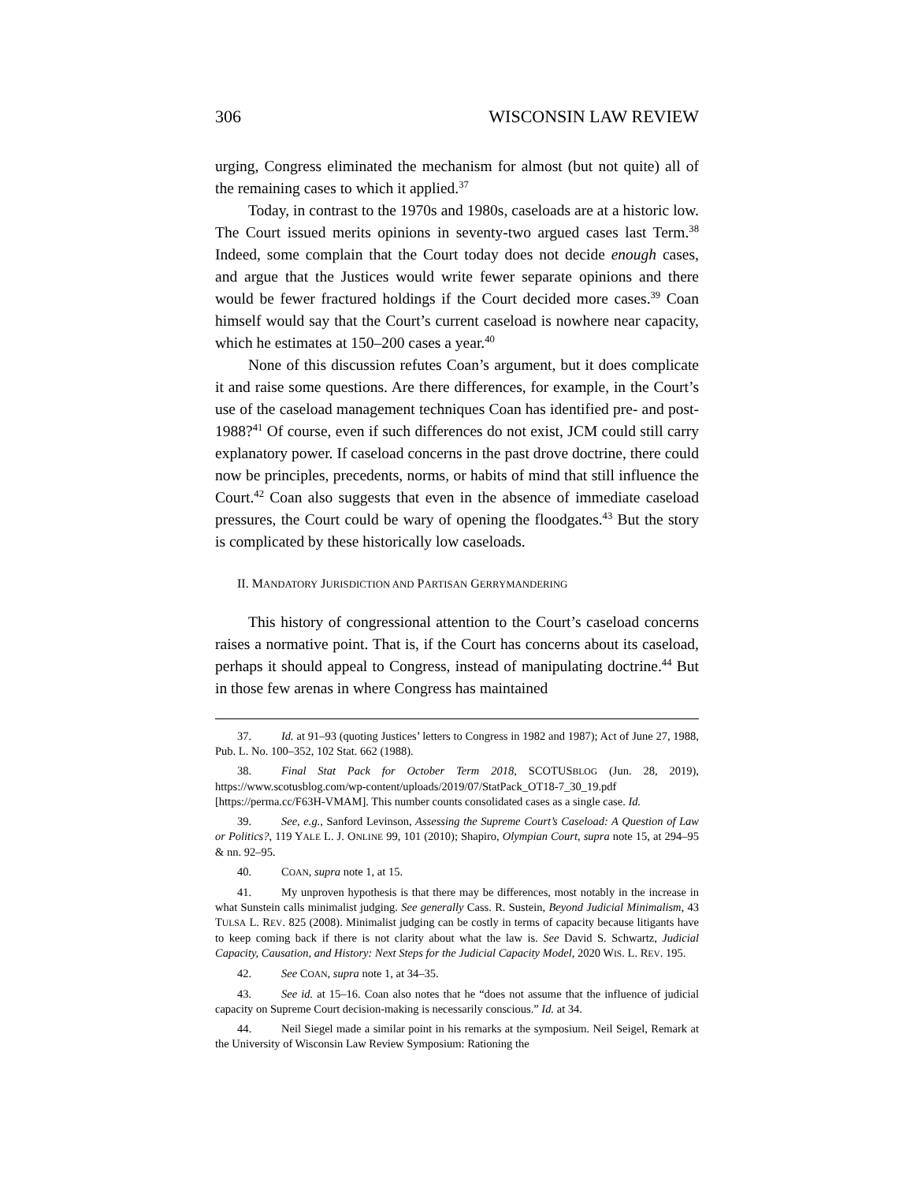306 WISCONSIN LAW REVIEW
urging, Congress eliminated the mechanism for almost (but not quite) all of the remaining cases to which it applied.<sup>37</sup>
Today, in contrast to the 1970s and 1980s, caseloads are at a historic low. The Court issued merits opinions in seventy-two argued cases last Term.<sup>38</sup> Indeed, some complain that the Court today does not decide enough cases, and argue that the Justices would write fewer separate opinions and there would be fewer fractured holdings if the Court decided more cases.<sup>39</sup> Coan himself would say that the Court’s current caseload is nowhere near capacity, which he estimates at 150–200 cases a year.<sup>40</sup>
None of this discussion refutes Coan’s argument, but it does complicate it and raise some questions. Are there differences, for example, in the Court’s use of the caseload management techniques Coan has identified pre- and post-1988?<sup>41</sup> Of course, even if such differences do not exist, JCM could still carry explanatory power. If caseload concerns in the past drove doctrine, there could now be principles, precedents, norms, or habits of mind that still influence the Court.<sup>42</sup> Coan also suggests that even in the absence of immediate caseload pressures, the Court could be wary of opening the floodgates.<sup>43</sup> But the story is complicated by these historically low caseloads.
II. MANDATORY JURISDICTION AND PARTISAN GERRYMANDERING
This history of congressional attention to the Court’s caseload concerns raises a normative point. That is, if the Court has concerns about its caseload, perhaps it should appeal to Congress, instead of manipulating doctrine.<sup>44</sup> But in those few arenas in where Congress has maintained
37. Id. at 91–93 (quoting Justices’ letters to Congress in 1982 and 1987); Act of June 27, 1988, Pub. L. No. 100–352, 102 Stat. 662 (1988).
38. Final Stat Pack for October Term 2018, SCOTUSBLOG (Jun. 28, 2019), https://www.scotusblog.com/wp-content/uploads/2019/07/StatPack_OT18-7_30_19.pdf [https://perma.cc/F63H-VMAM]. This number counts consolidated cases as a single case. Id.
39. See, e.g., Sanford Levinson, Assessing the Supreme Court’s Caseload: A Question of Law or Politics?, 119 YALE L. J. ONLINE 99, 101 (2010); Shapiro, Olympian Court, supra note 15, at 294–95 & nn. 92–95.
40. COAN, supra note 1, at 15.
41. My unproven hypothesis is that there may be differences, most notably in the increase in what Sunstein calls minimalist judging. See generally Cass. R. Sustein, Beyond Judicial Minimalism, 43 TULSA L. REV. 825 (2008). Minimalist judging can be costly in terms of capacity because litigants have to keep coming back if there is not clarity about what the law is. See David S. Schwartz, Judicial Capacity, Causation, and History: Next Steps for the Judicial Capacity Model, 2020 WIS. L. REV. 195.
42. See COAN, supra note 1, at 34–35.
43. See id. at 15–16. Coan also notes that he “does not assume that the influence of judicial capacity on Supreme Court decision-making is necessarily conscious.” Id. at 34.
44. Neil Siegel made a similar point in his remarks at the symposium. Neil Seigel, Remark at the University of Wisconsin Law Review Symposium: Rationing the